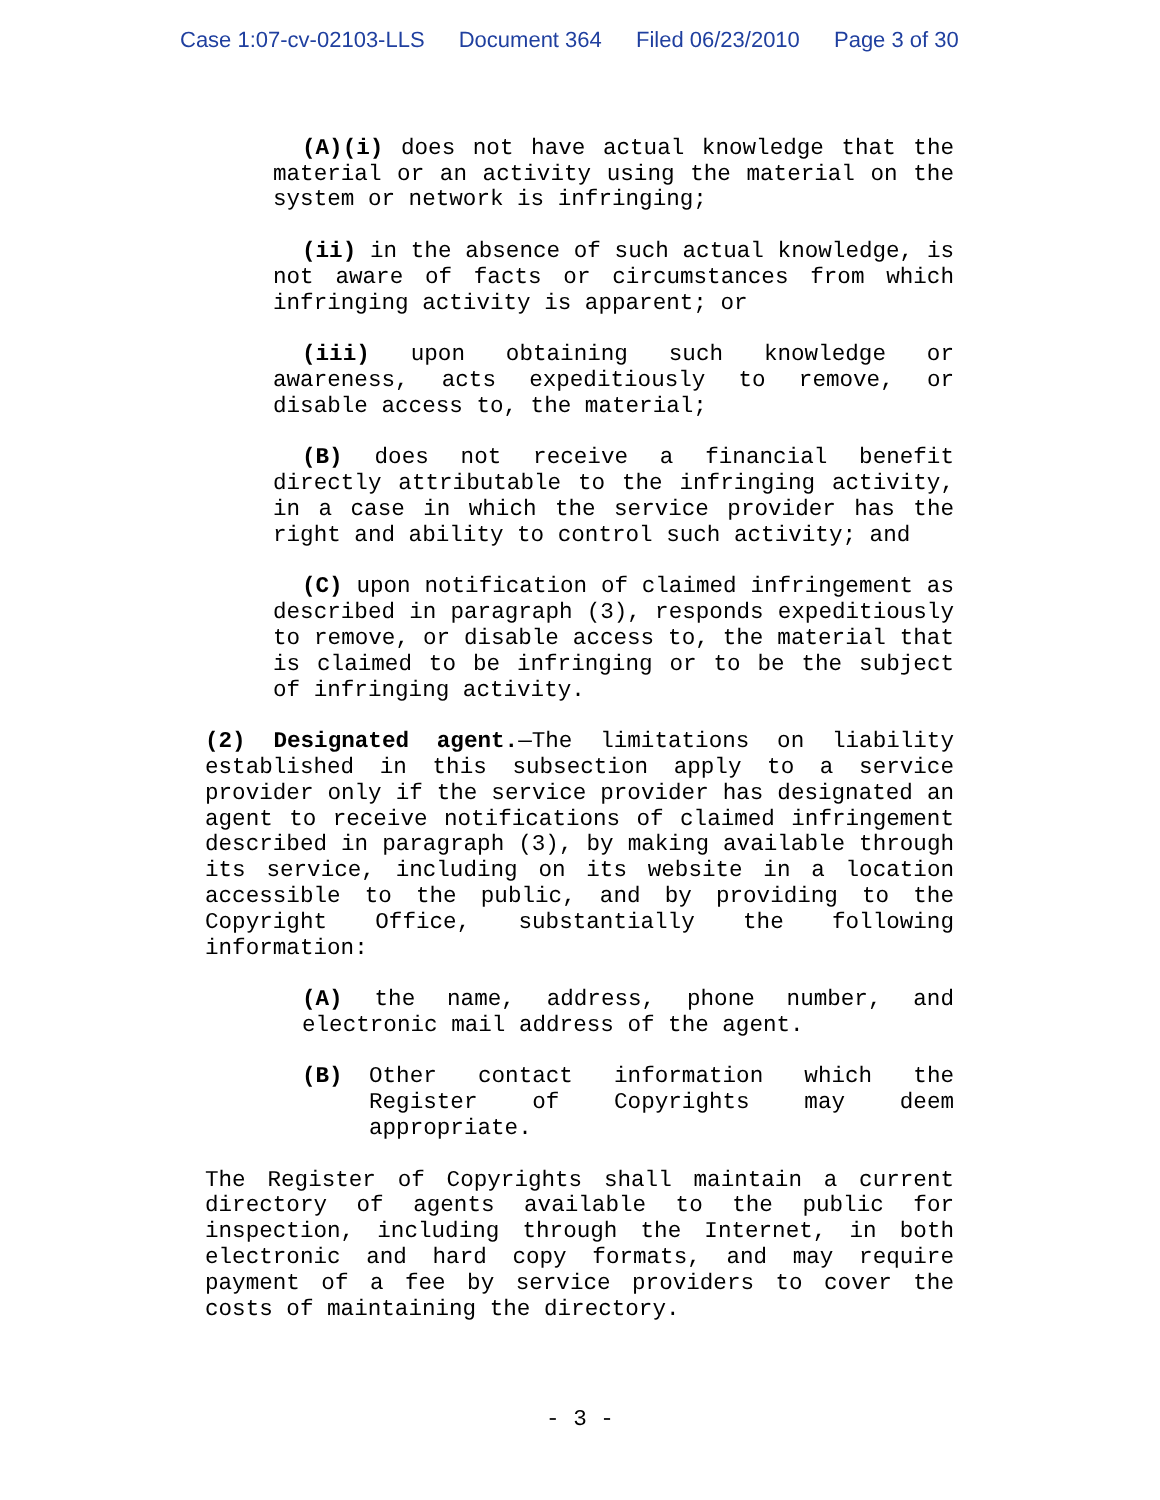Case 1:07-cv-02103-LLS Document 364 Filed 06/23/2010 Page 3 of 30
(A)(i) does not have actual knowledge that the material or an activity using the material on the system or network is infringing;
(ii) in the absence of such actual knowledge, is not aware of facts or circumstances from which infringing activity is apparent; or
(iii) upon obtaining such knowledge or awareness, acts expeditiously to remove, or disable access to, the material;
(B) does not receive a financial benefit directly attributable to the infringing activity, in a case in which the service provider has the right and ability to control such activity; and
(C) upon notification of claimed infringement as described in paragraph (3), responds expeditiously to remove, or disable access to, the material that is claimed to be infringing or to be the subject of infringing activity.
(2) Designated agent.—The limitations on liability established in this subsection apply to a service provider only if the service provider has designated an agent to receive notifications of claimed infringement described in paragraph (3), by making available through its service, including on its website in a location accessible to the public, and by providing to the Copyright Office, substantially the following information:
(A) the name, address, phone number, and electronic mail address of the agent.
(B) Other contact information which the Register of Copyrights may deem appropriate.
The Register of Copyrights shall maintain a current directory of agents available to the public for inspection, including through the Internet, in both electronic and hard copy formats, and may require payment of a fee by service providers to cover the costs of maintaining the directory.
- 3 -